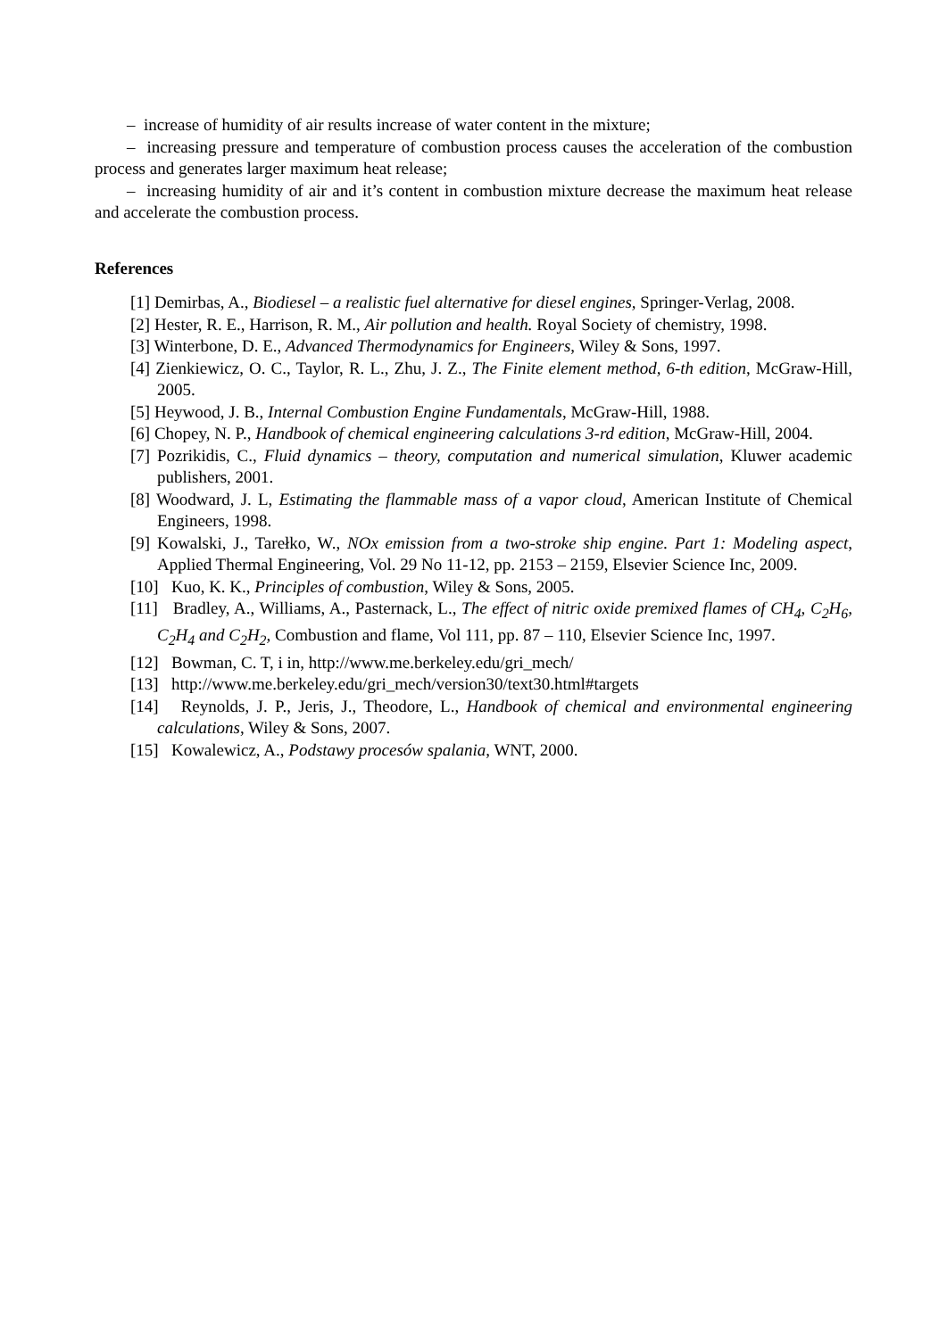– increase of humidity of air results increase of water content in the mixture;
– increasing pressure and temperature of combustion process causes the acceleration of the combustion process and generates larger maximum heat release;
– increasing humidity of air and it’s content in combustion mixture decrease the maximum heat release and accelerate the combustion process.
References
[1] Demirbas, A., Biodiesel – a realistic fuel alternative for diesel engines, Springer-Verlag, 2008.
[2] Hester, R. E., Harrison, R. M., Air pollution and health. Royal Society of chemistry, 1998.
[3] Winterbone, D. E., Advanced Thermodynamics for Engineers, Wiley & Sons, 1997.
[4] Zienkiewicz, O. C., Taylor, R. L., Zhu, J. Z., The Finite element method, 6-th edition, McGraw-Hill, 2005.
[5] Heywood, J. B., Internal Combustion Engine Fundamentals, McGraw-Hill, 1988.
[6] Chopey, N. P., Handbook of chemical engineering calculations 3-rd edition, McGraw-Hill, 2004.
[7] Pozrikidis, C., Fluid dynamics – theory, computation and numerical simulation, Kluwer academic publishers, 2001.
[8] Woodward, J. L, Estimating the flammable mass of a vapor cloud, American Institute of Chemical Engineers, 1998.
[9] Kowalski, J., Tarełko, W., NOx emission from a two-stroke ship engine. Part 1: Modeling aspect, Applied Thermal Engineering, Vol. 29 No 11-12, pp. 2153 – 2159, Elsevier Science Inc, 2009.
[10] Kuo, K. K., Principles of combustion, Wiley & Sons, 2005.
[11] Bradley, A., Williams, A., Pasternack, L., The effect of nitric oxide premixed flames of CH<sub>4</sub>, C<sub>2</sub>H<sub>6</sub>, C<sub>2</sub>H<sub>4</sub> and C<sub>2</sub>H<sub>2</sub>, Combustion and flame, Vol 111, pp. 87 – 110, Elsevier Science Inc, 1997.
[12] Bowman, C. T, i in, http://www.me.berkeley.edu/gri_mech/
[13] http://www.me.berkeley.edu/gri_mech/version30/text30.html#targets
[14] Reynolds, J. P., Jeris, J., Theodore, L., Handbook of chemical and environmental engineering calculations, Wiley & Sons, 2007.
[15] Kowalewicz, A., Podstawy procesów spalania, WNT, 2000.